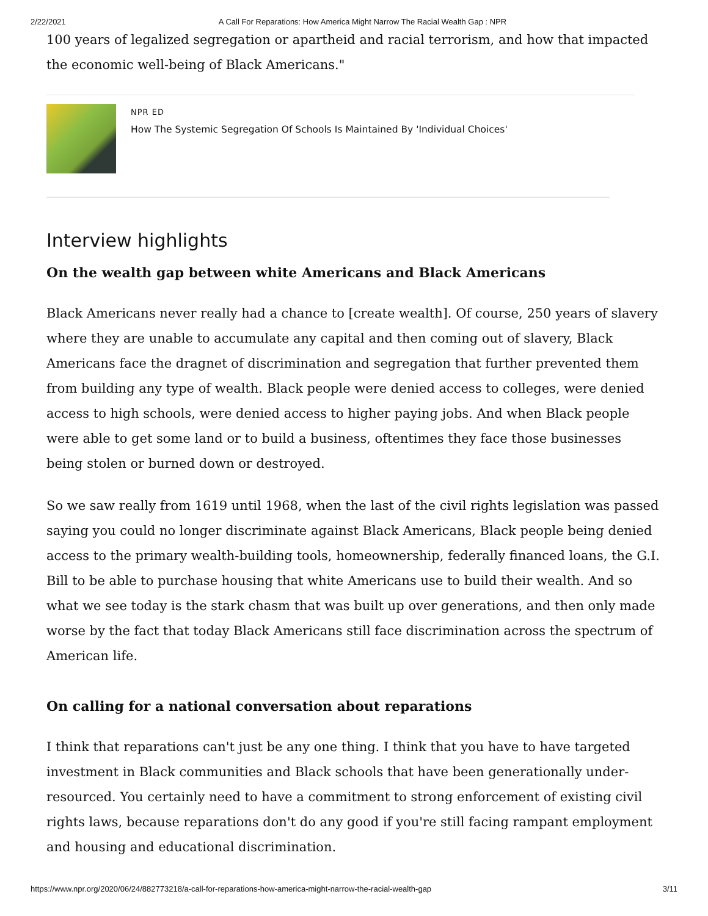2/22/2021 A Call For Reparations: How America Might Narrow The Racial Wealth Gap : NPR
100 years of legalized segregation or apartheid and racial terrorism, and how that impacted the economic well-being of Black Americans."
NPR ED
How The Systemic Segregation Of Schools Is Maintained By 'Individual Choices'
Interview highlights
On the wealth gap between white Americans and Black Americans
Black Americans never really had a chance to [create wealth]. Of course, 250 years of slavery where they are unable to accumulate any capital and then coming out of slavery, Black Americans face the dragnet of discrimination and segregation that further prevented them from building any type of wealth. Black people were denied access to colleges, were denied access to high schools, were denied access to higher paying jobs. And when Black people were able to get some land or to build a business, oftentimes they face those businesses being stolen or burned down or destroyed.
So we saw really from 1619 until 1968, when the last of the civil rights legislation was passed saying you could no longer discriminate against Black Americans, Black people being denied access to the primary wealth-building tools, homeownership, federally financed loans, the G.I. Bill to be able to purchase housing that white Americans use to build their wealth. And so what we see today is the stark chasm that was built up over generations, and then only made worse by the fact that today Black Americans still face discrimination across the spectrum of American life.
On calling for a national conversation about reparations
I think that reparations can't just be any one thing. I think that you have to have targeted investment in Black communities and Black schools that have been generationally under-resourced. You certainly need to have a commitment to strong enforcement of existing civil rights laws, because reparations don't do any good if you're still facing rampant employment and housing and educational discrimination.
https://www.npr.org/2020/06/24/882773218/a-call-for-reparations-how-america-might-narrow-the-racial-wealth-gap 3/11